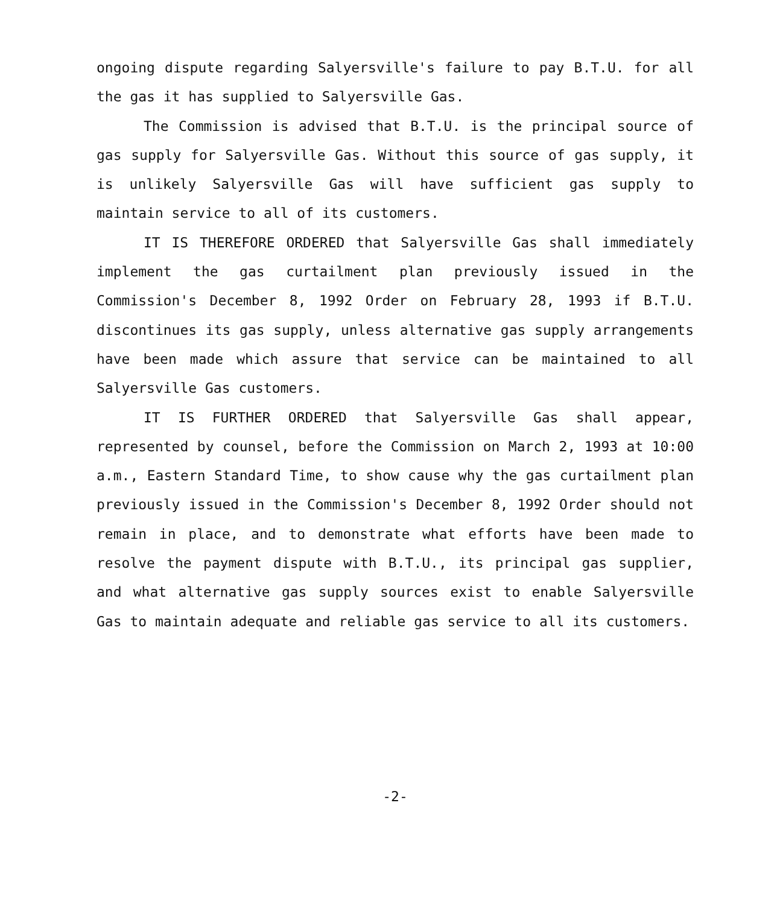ongoing dispute regarding Salyersville's failure to pay B.T.U. for all the gas it has supplied to Salyersville Gas.
The Commission is advised that B.T.U. is the principal source of gas supply for Salyersville Gas. Without this source of gas supply, it is unlikely Salyersville Gas will have sufficient gas supply to maintain service to all of its customers.
IT IS THEREFORE ORDERED that Salyersville Gas shall immediately implement the gas curtailment plan previously issued in the Commission's December 8, 1992 Order on February 28, 1993 if B.T.U. discontinues its gas supply, unless alternative gas supply arrangements have been made which assure that service can be maintained to all Salyersville Gas customers.
IT IS FURTHER ORDERED that Salyersville Gas shall appear, represented by counsel, before the Commission on March 2, 1993 at 10:00 a.m., Eastern Standard Time, to show cause why the gas curtailment plan previously issued in the Commission's December 8, 1992 Order should not remain in place, and to demonstrate what efforts have been made to resolve the payment dispute with B.T.U., its principal gas supplier, and what alternative gas supply sources exist to enable Salyersville Gas to maintain adequate and reliable gas service to all its customers.
-2-